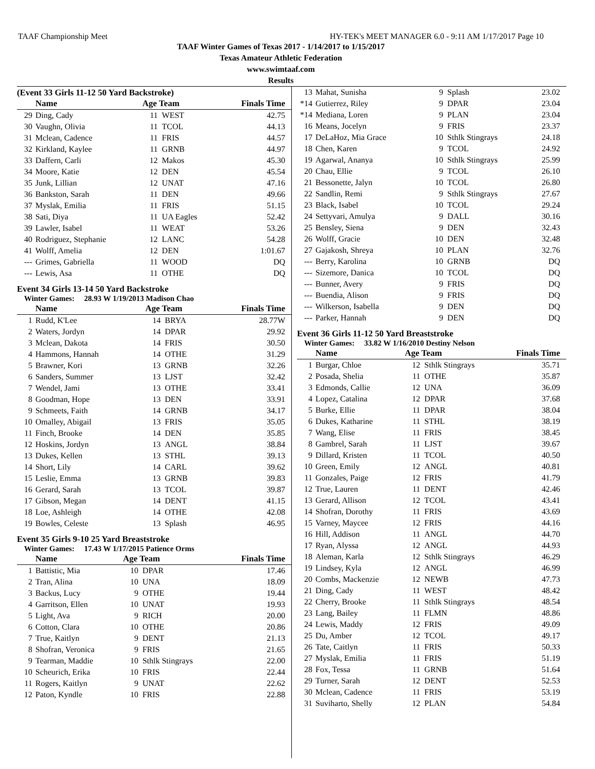TAAF Championship Meet HY-TEK's MEET MANAGER 6.0 - 9:11 AM 1/17/2017 Page 10
TAAF Winter Games of Texas 2017 - 1/14/2017 to 1/15/2017
Texas Amateur Athletic Federation
www.swimtaaf.com
Results
(Event 33 Girls 11-12 50 Yard Backstroke)
| | Name | Age Team | | Finals Time |
| --- | --- | --- | --- | --- |
| 29 | Ding, Cady | 11 | WEST | 42.75 |
| 30 | Vaughn, Olivia | 11 | TCOL | 44.13 |
| 31 | Mclean, Cadence | 11 | FRIS | 44.57 |
| 32 | Kirkland, Kaylee | 11 | GRNB | 44.97 |
| 33 | Daffern, Carli | 12 | Makos | 45.30 |
| 34 | Moore, Katie | 12 | DEN | 45.54 |
| 35 | Junk, Lillian | 12 | UNAT | 47.16 |
| 36 | Bankston, Sarah | 11 | DEN | 49.66 |
| 37 | Myslak, Emilia | 11 | FRIS | 51.15 |
| 38 | Sati, Diya | 11 | UA Eagles | 52.42 |
| 39 | Lawler, Isabel | 11 | WEAT | 53.26 |
| 40 | Rodriguez, Stephanie | 12 | LANC | 54.28 |
| 41 | Wolff, Amelia | 12 | DEN | 1:01.67 |
| --- | Grimes, Gabriella | 11 | WOOD | DQ |
| --- | Lewis, Asa | 11 | OTHE | DQ |
Event 34 Girls 13-14 50 Yard Backstroke
Winter Games: 28.93 W 1/19/2013 Madison Chao
| | Name | Age Team | | Finals Time |
| --- | --- | --- | --- | --- |
| 1 | Rudd, K'Lee | 14 | BRYA | 28.77W |
| 2 | Waters, Jordyn | 14 | DPAR | 29.92 |
| 3 | Mclean, Dakota | 14 | FRIS | 30.50 |
| 4 | Hammons, Hannah | 14 | OTHE | 31.29 |
| 5 | Brawner, Kori | 13 | GRNB | 32.26 |
| 6 | Sanders, Summer | 13 | LJST | 32.42 |
| 7 | Wendel, Jami | 13 | OTHE | 33.41 |
| 8 | Goodman, Hope | 13 | DEN | 33.91 |
| 9 | Schmeets, Faith | 14 | GRNB | 34.17 |
| 10 | Omalley, Abigail | 13 | FRIS | 35.05 |
| 11 | Finch, Brooke | 14 | DEN | 35.85 |
| 12 | Hoskins, Jordyn | 13 | ANGL | 38.84 |
| 13 | Dukes, Kellen | 13 | STHL | 39.13 |
| 14 | Short, Lily | 14 | CARL | 39.62 |
| 15 | Leslie, Emma | 13 | GRNB | 39.83 |
| 16 | Gerard, Sarah | 13 | TCOL | 39.87 |
| 17 | Gibson, Megan | 14 | DENT | 41.15 |
| 18 | Loe, Ashleigh | 14 | OTHE | 42.08 |
| 19 | Bowles, Celeste | 13 | Splash | 46.95 |
Event 35 Girls 9-10 25 Yard Breaststroke
Winter Games: 17.43 W 1/17/2015 Patience Orms
| | Name | Age Team | | Finals Time |
| --- | --- | --- | --- | --- |
| 1 | Battistic, Mia | 10 | DPAR | 17.46 |
| 2 | Tran, Alina | 10 | UNA | 18.09 |
| 3 | Backus, Lucy | 9 | OTHE | 19.44 |
| 4 | Garritson, Ellen | 10 | UNAT | 19.93 |
| 5 | Light, Ava | 9 | RICH | 20.00 |
| 6 | Cotton, Clara | 10 | OTHE | 20.86 |
| 7 | True, Kaitlyn | 9 | DENT | 21.13 |
| 8 | Shofran, Veronica | 9 | FRIS | 21.65 |
| 9 | Tearman, Maddie | 10 | Sthlk Stingrays | 22.00 |
| 10 | Scheurich, Erika | 10 | FRIS | 22.44 |
| 11 | Rogers, Kaitlyn | 9 | UNAT | 22.62 |
| 12 | Paton, Kyndle | 10 | FRIS | 22.88 |
| 13 | Mahat, Sunisha | 9 | Splash | 23.02 |
| *14 | Gutierrez, Riley | 9 | DPAR | 23.04 |
| *14 | Mediana, Loren | 9 | PLAN | 23.04 |
| 16 | Means, Jocelyn | 9 | FRIS | 23.37 |
| 17 | DeLaHoz, Mia Grace | 10 | Sthlk Stingrays | 24.18 |
| 18 | Chen, Karen | 9 | TCOL | 24.92 |
| 19 | Agarwal, Ananya | 10 | Sthlk Stingrays | 25.99 |
| 20 | Chau, Ellie | 9 | TCOL | 26.10 |
| 21 | Bessonette, Jalyn | 10 | TCOL | 26.80 |
| 22 | Sandlin, Remi | 9 | Sthlk Stingrays | 27.67 |
| 23 | Black, Isabel | 10 | TCOL | 29.24 |
| 24 | Settyvari, Amulya | 9 | DALL | 30.16 |
| 25 | Bensley, Siena | 9 | DEN | 32.43 |
| 26 | Wolff, Gracie | 10 | DEN | 32.48 |
| 27 | Gajakosh, Shreya | 10 | PLAN | 32.76 |
| --- | Berry, Karolina | 10 | GRNB | DQ |
| --- | Sizemore, Danica | 10 | TCOL | DQ |
| --- | Bunner, Avery | 9 | FRIS | DQ |
| --- | Buendia, Alison | 9 | FRIS | DQ |
| --- | Wilkerson, Isabella | 9 | DEN | DQ |
| --- | Parker, Hannah | 9 | DEN | DQ |
Event 36 Girls 11-12 50 Yard Breaststroke
Winter Games: 33.82 W 1/16/2010 Destiny Nelson
| | Name | Age Team | | Finals Time |
| --- | --- | --- | --- | --- |
| 1 | Burgar, Chloe | 12 | Sthlk Stingrays | 35.71 |
| 2 | Posada, Shelia | 11 | OTHE | 35.87 |
| 3 | Edmonds, Callie | 12 | UNA | 36.09 |
| 4 | Lopez, Catalina | 12 | DPAR | 37.68 |
| 5 | Burke, Ellie | 11 | DPAR | 38.04 |
| 6 | Dukes, Katharine | 11 | STHL | 38.19 |
| 7 | Wang, Elise | 11 | FRIS | 38.45 |
| 8 | Gambrel, Sarah | 11 | LJST | 39.67 |
| 9 | Dillard, Kristen | 11 | TCOL | 40.50 |
| 10 | Green, Emily | 12 | ANGL | 40.81 |
| 11 | Gonzales, Paige | 12 | FRIS | 41.79 |
| 12 | True, Lauren | 11 | DENT | 42.46 |
| 13 | Gerard, Allison | 12 | TCOL | 43.41 |
| 14 | Shofran, Dorothy | 11 | FRIS | 43.69 |
| 15 | Varney, Maycee | 12 | FRIS | 44.16 |
| 16 | Hill, Addison | 11 | ANGL | 44.70 |
| 17 | Ryan, Alyssa | 12 | ANGL | 44.93 |
| 18 | Aleman, Karla | 12 | Sthlk Stingrays | 46.29 |
| 19 | Lindsey, Kyla | 12 | ANGL | 46.99 |
| 20 | Combs, Mackenzie | 12 | NEWB | 47.73 |
| 21 | Ding, Cady | 11 | WEST | 48.42 |
| 22 | Cherry, Brooke | 11 | Sthlk Stingrays | 48.54 |
| 23 | Lang, Bailey | 11 | FLMN | 48.86 |
| 24 | Lewis, Maddy | 12 | FRIS | 49.09 |
| 25 | Du, Amber | 12 | TCOL | 49.17 |
| 26 | Tate, Caitlyn | 11 | FRIS | 50.33 |
| 27 | Myslak, Emilia | 11 | FRIS | 51.19 |
| 28 | Fox, Tessa | 11 | GRNB | 51.64 |
| 29 | Turner, Sarah | 12 | DENT | 52.53 |
| 30 | Mclean, Cadence | 11 | FRIS | 53.19 |
| 31 | Suviharto, Shelly | 12 | PLAN | 54.84 |